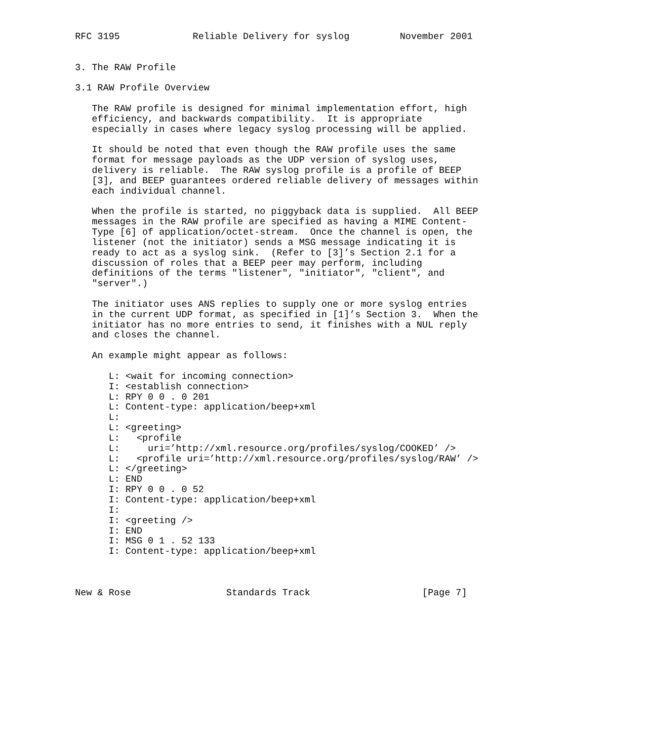RFC 3195             Reliable Delivery for syslog         November 2001


3. The RAW Profile

3.1 RAW Profile Overview

   The RAW profile is designed for minimal implementation effort, high
   efficiency, and backwards compatibility.  It is appropriate
   especially in cases where legacy syslog processing will be applied.

   It should be noted that even though the RAW profile uses the same
   format for message payloads as the UDP version of syslog uses,
   delivery is reliable.  The RAW syslog profile is a profile of BEEP
   [3], and BEEP guarantees ordered reliable delivery of messages within
   each individual channel.

   When the profile is started, no piggyback data is supplied.  All BEEP
   messages in the RAW profile are specified as having a MIME Content-
   Type [6] of application/octet-stream.  Once the channel is open, the
   listener (not the initiator) sends a MSG message indicating it is
   ready to act as a syslog sink.  (Refer to [3]’s Section 2.1 for a
   discussion of roles that a BEEP peer may perform, including
   definitions of the terms "listener", "initiator", "client", and
   "server".)

   The initiator uses ANS replies to supply one or more syslog entries
   in the current UDP format, as specified in [1]’s Section 3.  When the
   initiator has no more entries to send, it finishes with a NUL reply
   and closes the channel.

   An example might appear as follows:

      L: <wait for incoming connection>
      I: <establish connection>
      L: RPY 0 0 . 0 201
      L: Content-type: application/beep+xml
      L:
      L: <greeting>
      L:   <profile
      L:     uri=’http://xml.resource.org/profiles/syslog/COOKED’ />
      L:   <profile uri=’http://xml.resource.org/profiles/syslog/RAW’ />
      L: </greeting>
      L: END
      I: RPY 0 0 . 0 52
      I: Content-type: application/beep+xml
      I:
      I: <greeting />
      I: END
      I: MSG 0 1 . 52 133
      I: Content-type: application/beep+xml



New & Rose                 Standards Track                    [Page 7]